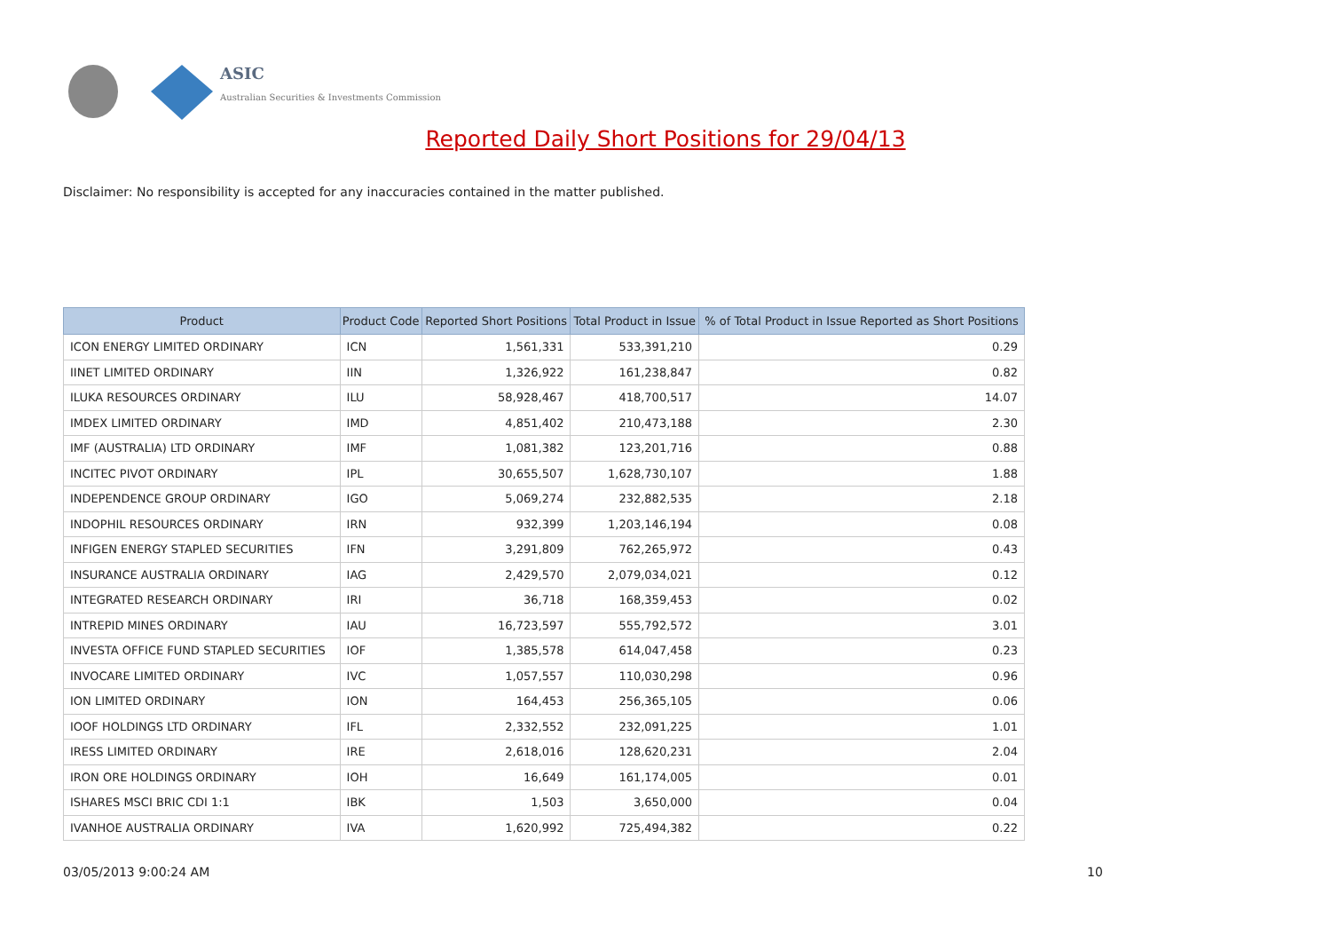ASIC
Australian Securities & Investments Commission
Reported Daily Short Positions for 29/04/13
Disclaimer: No responsibility is accepted for any inaccuracies contained in the matter published.
| Product | Product Code | Reported Short Positions | Total Product in Issue | % of Total Product in Issue Reported as Short Positions |
| --- | --- | --- | --- | --- |
| ICON ENERGY LIMITED ORDINARY | ICN | 1,561,331 | 533,391,210 | 0.29 |
| IINET LIMITED ORDINARY | IIN | 1,326,922 | 161,238,847 | 0.82 |
| ILUKA RESOURCES ORDINARY | ILU | 58,928,467 | 418,700,517 | 14.07 |
| IMDEX LIMITED ORDINARY | IMD | 4,851,402 | 210,473,188 | 2.30 |
| IMF (AUSTRALIA) LTD ORDINARY | IMF | 1,081,382 | 123,201,716 | 0.88 |
| INCITEC PIVOT ORDINARY | IPL | 30,655,507 | 1,628,730,107 | 1.88 |
| INDEPENDENCE GROUP ORDINARY | IGO | 5,069,274 | 232,882,535 | 2.18 |
| INDOPHIL RESOURCES ORDINARY | IRN | 932,399 | 1,203,146,194 | 0.08 |
| INFIGEN ENERGY STAPLED SECURITIES | IFN | 3,291,809 | 762,265,972 | 0.43 |
| INSURANCE AUSTRALIA ORDINARY | IAG | 2,429,570 | 2,079,034,021 | 0.12 |
| INTEGRATED RESEARCH ORDINARY | IRI | 36,718 | 168,359,453 | 0.02 |
| INTREPID MINES ORDINARY | IAU | 16,723,597 | 555,792,572 | 3.01 |
| INVESTA OFFICE FUND STAPLED SECURITIES | IOF | 1,385,578 | 614,047,458 | 0.23 |
| INVOCARE LIMITED ORDINARY | IVC | 1,057,557 | 110,030,298 | 0.96 |
| ION LIMITED ORDINARY | ION | 164,453 | 256,365,105 | 0.06 |
| IOOF HOLDINGS LTD ORDINARY | IFL | 2,332,552 | 232,091,225 | 1.01 |
| IRESS LIMITED ORDINARY | IRE | 2,618,016 | 128,620,231 | 2.04 |
| IRON ORE HOLDINGS ORDINARY | IOH | 16,649 | 161,174,005 | 0.01 |
| ISHARES MSCI BRIC CDI 1:1 | IBK | 1,503 | 3,650,000 | 0.04 |
| IVANHOE AUSTRALIA ORDINARY | IVA | 1,620,992 | 725,494,382 | 0.22 |
03/05/2013 9:00:24 AM 10